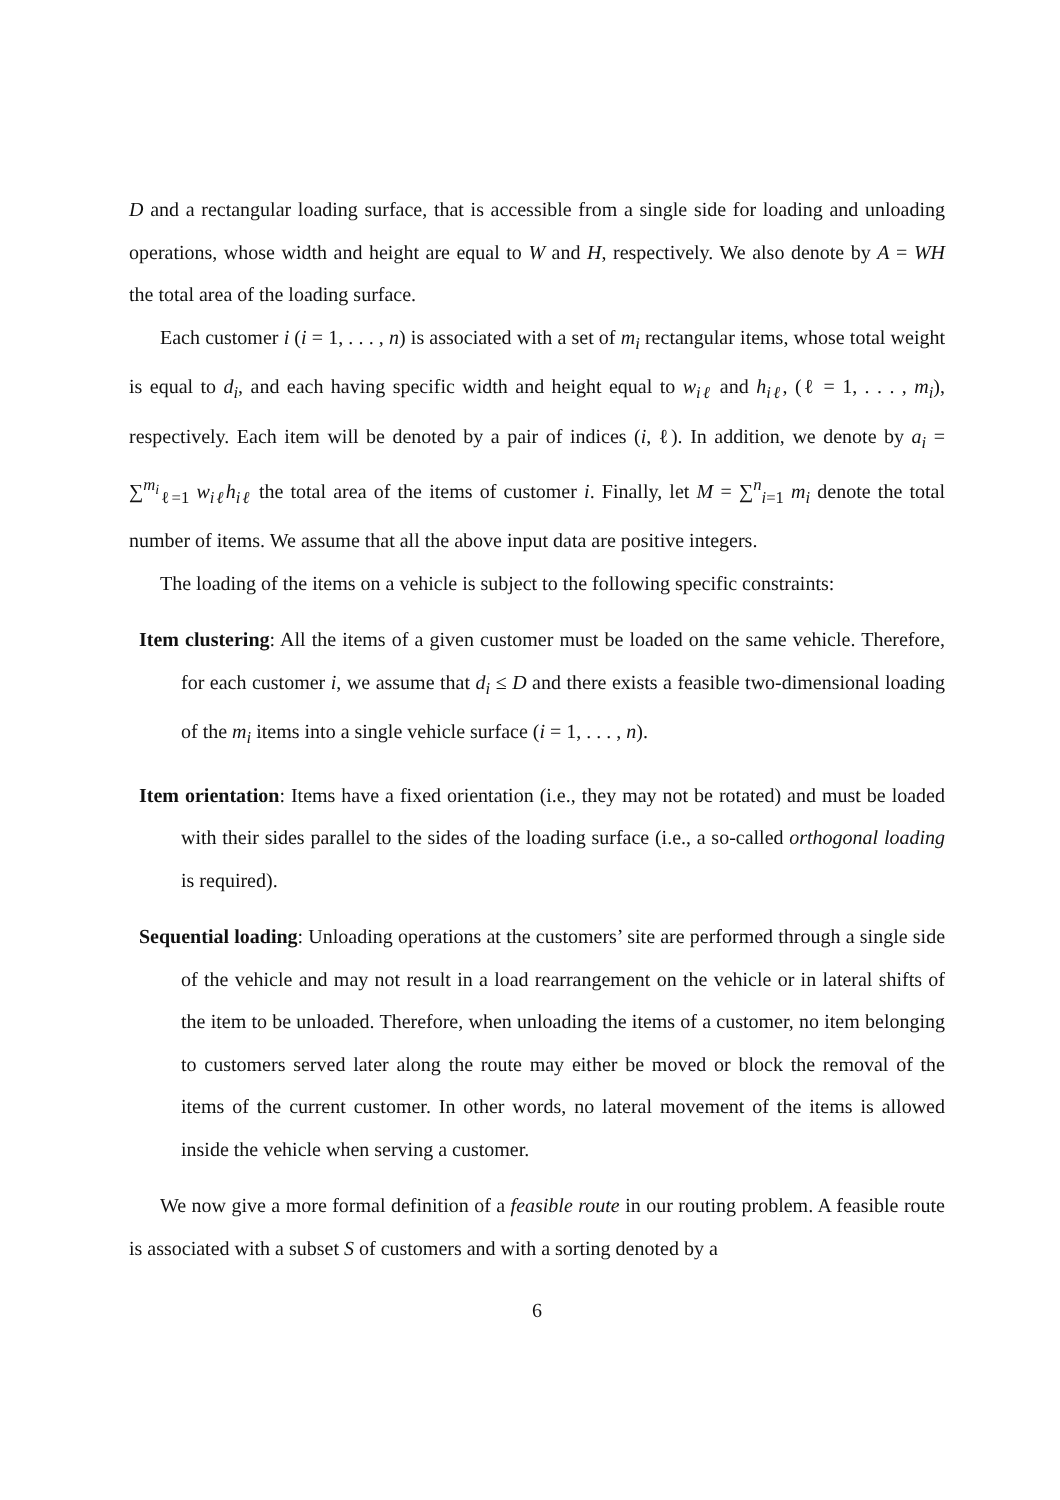D and a rectangular loading surface, that is accessible from a single side for loading and unloading operations, whose width and height are equal to W and H, respectively. We also denote by A = WH the total area of the loading surface.
Each customer i (i = 1, . . . , n) is associated with a set of m<sub>i</sub> rectangular items, whose total weight is equal to d<sub>i</sub>, and each having specific width and height equal to w<sub>iℓ</sub> and h<sub>iℓ</sub>, (ℓ = 1, . . . , m<sub>i</sub>), respectively. Each item will be denoted by a pair of indices (i, ℓ). In addition, we denote by a<sub>i</sub> = ∑<sup>m<sub>i</sub></sup><sub>ℓ=1</sub> w<sub>iℓ</sub>h<sub>iℓ</sub> the total area of the items of customer i. Finally, let M = ∑<sup>n</sup><sub>i=1</sub> m<sub>i</sub> denote the total number of items. We assume that all the above input data are positive integers.
The loading of the items on a vehicle is subject to the following specific constraints:
Item clustering: All the items of a given customer must be loaded on the same vehicle. Therefore, for each customer i, we assume that d<sub>i</sub> ≤ D and there exists a feasible two-dimensional loading of the m<sub>i</sub> items into a single vehicle surface (i = 1, . . . , n).
Item orientation: Items have a fixed orientation (i.e., they may not be rotated) and must be loaded with their sides parallel to the sides of the loading surface (i.e., a so-called orthogonal loading is required).
Sequential loading: Unloading operations at the customers’ site are performed through a single side of the vehicle and may not result in a load rearrangement on the vehicle or in lateral shifts of the item to be unloaded. Therefore, when unloading the items of a customer, no item belonging to customers served later along the route may either be moved or block the removal of the items of the current customer. In other words, no lateral movement of the items is allowed inside the vehicle when serving a customer.
We now give a more formal definition of a feasible route in our routing problem. A feasible route is associated with a subset S of customers and with a sorting denoted by a
6